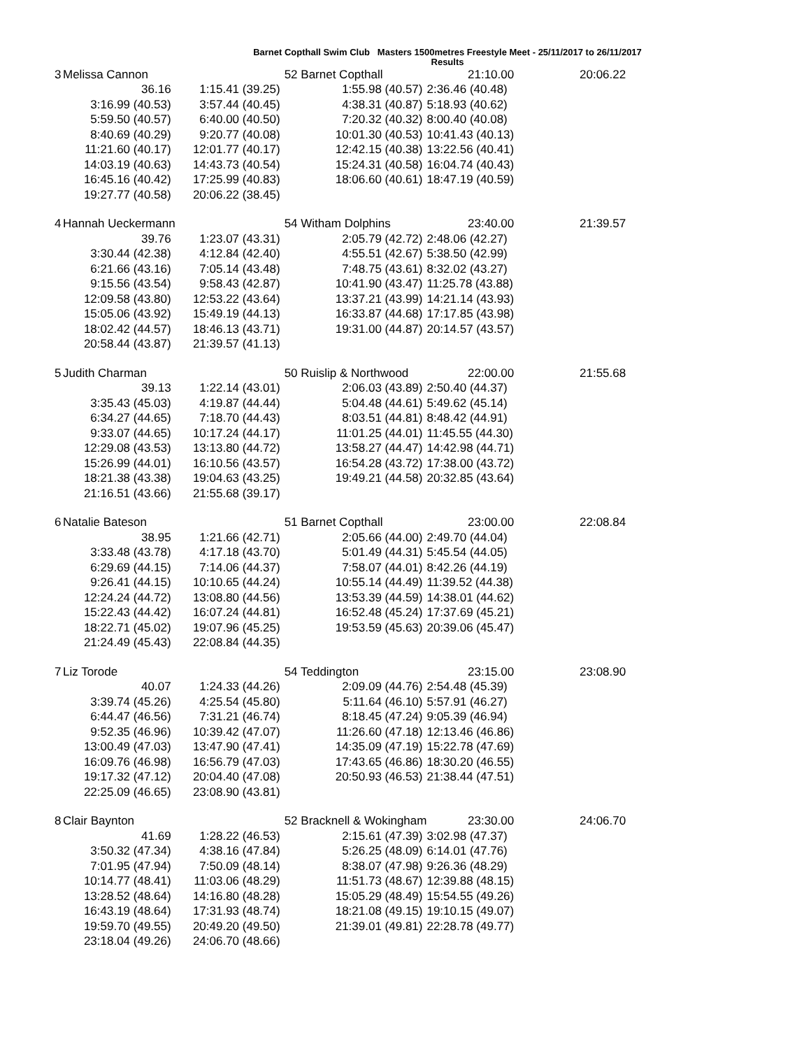Barnet Copthall Swim Club Masters 1500metres Freestyle Meet - 25/11/2017 to 26/11/2017
Results
| 3 | Melissa Cannon | | 52 Barnet Copthall | 21:10.00 | 20:06.22 |
| | 36.16 | 1:15.41 (39.25) | 1:55.98 (40.57) | 2:36.46 (40.48) | |
| | 3:16.99 (40.53) | 3:57.44 (40.45) | 4:38.31 (40.87) | 5:18.93 (40.62) | |
| | 5:59.50 (40.57) | 6:40.00 (40.50) | 7:20.32 (40.32) | 8:00.40 (40.08) | |
| | 8:40.69 (40.29) | 9:20.77 (40.08) | 10:01.30 (40.53) | 10:41.43 (40.13) | |
| | 11:21.60 (40.17) | 12:01.77 (40.17) | 12:42.15 (40.38) | 13:22.56 (40.41) | |
| | 14:03.19 (40.63) | 14:43.73 (40.54) | 15:24.31 (40.58) | 16:04.74 (40.43) | |
| | 16:45.16 (40.42) | 17:25.99 (40.83) | 18:06.60 (40.61) | 18:47.19 (40.59) | |
| | 19:27.77 (40.58) | 20:06.22 (38.45) | | | |
| 4 | Hannah Ueckermann | | 54 Witham Dolphins | 23:40.00 | 21:39.57 |
| | 39.76 | 1:23.07 (43.31) | 2:05.79 (42.72) | 2:48.06 (42.27) | |
| | 3:30.44 (42.38) | 4:12.84 (42.40) | 4:55.51 (42.67) | 5:38.50 (42.99) | |
| | 6:21.66 (43.16) | 7:05.14 (43.48) | 7:48.75 (43.61) | 8:32.02 (43.27) | |
| | 9:15.56 (43.54) | 9:58.43 (42.87) | 10:41.90 (43.47) | 11:25.78 (43.88) | |
| | 12:09.58 (43.80) | 12:53.22 (43.64) | 13:37.21 (43.99) | 14:21.14 (43.93) | |
| | 15:05.06 (43.92) | 15:49.19 (44.13) | 16:33.87 (44.68) | 17:17.85 (43.98) | |
| | 18:02.42 (44.57) | 18:46.13 (43.71) | 19:31.00 (44.87) | 20:14.57 (43.57) | |
| | 20:58.44 (43.87) | 21:39.57 (41.13) | | | |
| 5 | Judith Charman | | 50 Ruislip & Northwood | 22:00.00 | 21:55.68 |
| | 39.13 | 1:22.14 (43.01) | 2:06.03 (43.89) | 2:50.40 (44.37) | |
| | 3:35.43 (45.03) | 4:19.87 (44.44) | 5:04.48 (44.61) | 5:49.62 (45.14) | |
| | 6:34.27 (44.65) | 7:18.70 (44.43) | 8:03.51 (44.81) | 8:48.42 (44.91) | |
| | 9:33.07 (44.65) | 10:17.24 (44.17) | 11:01.25 (44.01) | 11:45.55 (44.30) | |
| | 12:29.08 (43.53) | 13:13.80 (44.72) | 13:58.27 (44.47) | 14:42.98 (44.71) | |
| | 15:26.99 (44.01) | 16:10.56 (43.57) | 16:54.28 (43.72) | 17:38.00 (43.72) | |
| | 18:21.38 (43.38) | 19:04.63 (43.25) | 19:49.21 (44.58) | 20:32.85 (43.64) | |
| | 21:16.51 (43.66) | 21:55.68 (39.17) | | | |
| 6 | Natalie Bateson | | 51 Barnet Copthall | 23:00.00 | 22:08.84 |
| | 38.95 | 1:21.66 (42.71) | 2:05.66 (44.00) | 2:49.70 (44.04) | |
| | 3:33.48 (43.78) | 4:17.18 (43.70) | 5:01.49 (44.31) | 5:45.54 (44.05) | |
| | 6:29.69 (44.15) | 7:14.06 (44.37) | 7:58.07 (44.01) | 8:42.26 (44.19) | |
| | 9:26.41 (44.15) | 10:10.65 (44.24) | 10:55.14 (44.49) | 11:39.52 (44.38) | |
| | 12:24.24 (44.72) | 13:08.80 (44.56) | 13:53.39 (44.59) | 14:38.01 (44.62) | |
| | 15:22.43 (44.42) | 16:07.24 (44.81) | 16:52.48 (45.24) | 17:37.69 (45.21) | |
| | 18:22.71 (45.02) | 19:07.96 (45.25) | 19:53.59 (45.63) | 20:39.06 (45.47) | |
| | 21:24.49 (45.43) | 22:08.84 (44.35) | | | |
| 7 | Liz Torode | | 54 Teddington | 23:15.00 | 23:08.90 |
| | 40.07 | 1:24.33 (44.26) | 2:09.09 (44.76) | 2:54.48 (45.39) | |
| | 3:39.74 (45.26) | 4:25.54 (45.80) | 5:11.64 (46.10) | 5:57.91 (46.27) | |
| | 6:44.47 (46.56) | 7:31.21 (46.74) | 8:18.45 (47.24) | 9:05.39 (46.94) | |
| | 9:52.35 (46.96) | 10:39.42 (47.07) | 11:26.60 (47.18) | 12:13.46 (46.86) | |
| | 13:00.49 (47.03) | 13:47.90 (47.41) | 14:35.09 (47.19) | 15:22.78 (47.69) | |
| | 16:09.76 (46.98) | 16:56.79 (47.03) | 17:43.65 (46.86) | 18:30.20 (46.55) | |
| | 19:17.32 (47.12) | 20:04.40 (47.08) | 20:50.93 (46.53) | 21:38.44 (47.51) | |
| | 22:25.09 (46.65) | 23:08.90 (43.81) | | | |
| 8 | Clair Baynton | | 52 Bracknell & Wokingham | 23:30.00 | 24:06.70 |
| | 41.69 | 1:28.22 (46.53) | 2:15.61 (47.39) | 3:02.98 (47.37) | |
| | 3:50.32 (47.34) | 4:38.16 (47.84) | 5:26.25 (48.09) | 6:14.01 (47.76) | |
| | 7:01.95 (47.94) | 7:50.09 (48.14) | 8:38.07 (47.98) | 9:26.36 (48.29) | |
| | 10:14.77 (48.41) | 11:03.06 (48.29) | 11:51.73 (48.67) | 12:39.88 (48.15) | |
| | 13:28.52 (48.64) | 14:16.80 (48.28) | 15:05.29 (48.49) | 15:54.55 (49.26) | |
| | 16:43.19 (48.64) | 17:31.93 (48.74) | 18:21.08 (49.15) | 19:10.15 (49.07) | |
| | 19:59.70 (49.55) | 20:49.20 (49.50) | 21:39.01 (49.81) | 22:28.78 (49.77) | |
| | 23:18.04 (49.26) | 24:06.70 (48.66) | | | |